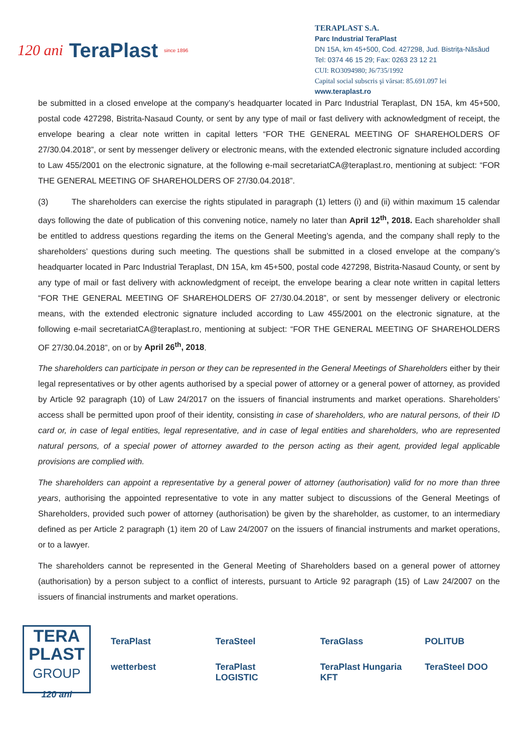120 ani TeraPlast since 1896
TERAPLAST S.A.
Parc Industrial TeraPlast
DN 15A, km 45+500, Cod. 427298, Jud. Bistriţa-Năsăud
Tel: 0374 46 15 29; Fax: 0263 23 12 21
CUI: RO3094980; J6/735/1992
Capital social subscris şi vărsat: 85.691.097 lei
www.teraplast.ro
be submitted in a closed envelope at the company’s headquarter located in Parc Industrial Teraplast, DN 15A, km 45+500, postal code 427298, Bistrita-Nasaud County, or sent by any type of mail or fast delivery with acknowledgment of receipt, the envelope bearing a clear note written in capital letters “FOR THE GENERAL MEETING OF SHAREHOLDERS OF 27/30.04.2018”, or sent by messenger delivery or electronic means, with the extended electronic signature included according to Law 455/2001 on the electronic signature, at the following e-mail secretariatCA@teraplast.ro, mentioning at subject: “FOR THE GENERAL MEETING OF SHAREHOLDERS OF 27/30.04.2018”.
(3) The shareholders can exercise the rights stipulated in paragraph (1) letters (i) and (ii) within maximum 15 calendar days following the date of publication of this convening notice, namely no later than April 12<sup>th</sup>, 2018. Each shareholder shall be entitled to address questions regarding the items on the General Meeting’s agenda, and the company shall reply to the shareholders’ questions during such meeting. The questions shall be submitted in a closed envelope at the company’s headquarter located in Parc Industrial Teraplast, DN 15A, km 45+500, postal code 427298, Bistrita-Nasaud County, or sent by any type of mail or fast delivery with acknowledgment of receipt, the envelope bearing a clear note written in capital letters “FOR THE GENERAL MEETING OF SHAREHOLDERS OF 27/30.04.2018”, or sent by messenger delivery or electronic means, with the extended electronic signature included according to Law 455/2001 on the electronic signature, at the following e-mail secretariatCA@teraplast.ro, mentioning at subject: “FOR THE GENERAL MEETING OF SHAREHOLDERS OF 27/30.04.2018”, on or by April 26<sup>th</sup>, 2018.
The shareholders can participate in person or they can be represented in the General Meetings of Shareholders either by their legal representatives or by other agents authorised by a special power of attorney or a general power of attorney, as provided by Article 92 paragraph (10) of Law 24/2017 on the issuers of financial instruments and market operations. Shareholders’ access shall be permitted upon proof of their identity, consisting in case of shareholders, who are natural persons, of their ID card or, in case of legal entities, legal representative, and in case of legal entities and shareholders, who are represented natural persons, of a special power of attorney awarded to the person acting as their agent, provided legal applicable provisions are complied with.
The shareholders can appoint a representative by a general power of attorney (authorisation) valid for no more than three years, authorising the appointed representative to vote in any matter subject to discussions of the General Meetings of Shareholders, provided such power of attorney (authorisation) be given by the shareholder, as customer, to an intermediary defined as per Article 2 paragraph (1) item 20 of Law 24/2007 on the issuers of financial instruments and market operations, or to a lawyer.
The shareholders cannot be represented in the General Meeting of Shareholders based on a general power of attorney (authorisation) by a person subject to a conflict of interests, pursuant to Article 92 paragraph (15) of Law 24/2007 on the issuers of financial instruments and market operations.
TERA
PLAST
GROUP
120 ani
TeraPlast TeraSteel TeraGlass POLITUB wetterbest TeraPlast LOGISTIC TeraPlast Hungaria KFT TeraSteel DOO